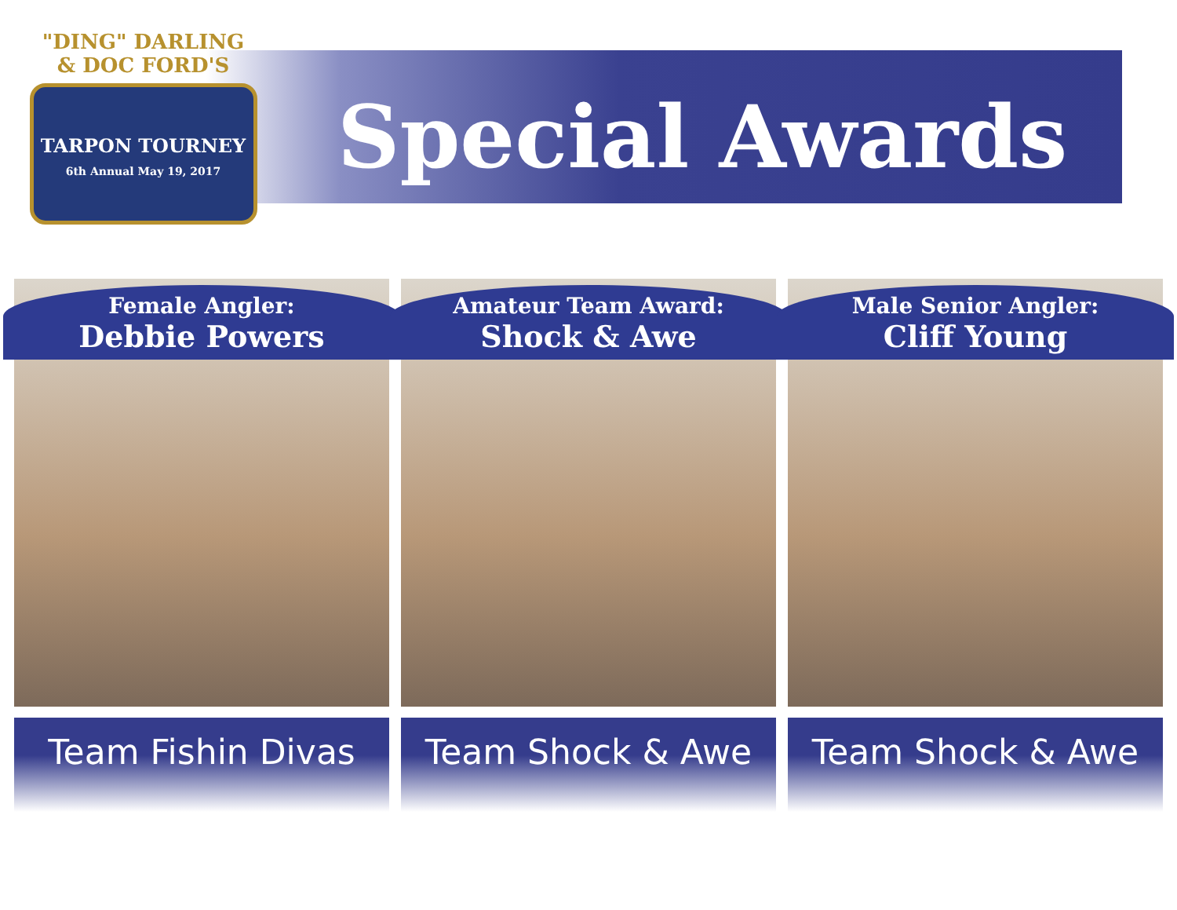"DING" DARLING
& DOC FORD'S
TARPON TOURNEY
6th Annual May 19, 2017
Special Awards
Female Angler:
Debbie Powers
Team Fishin Divas
Amateur Team Award:
Shock & Awe
Team Shock & Awe
Male Senior Angler:
Cliff Young
Team Shock & Awe